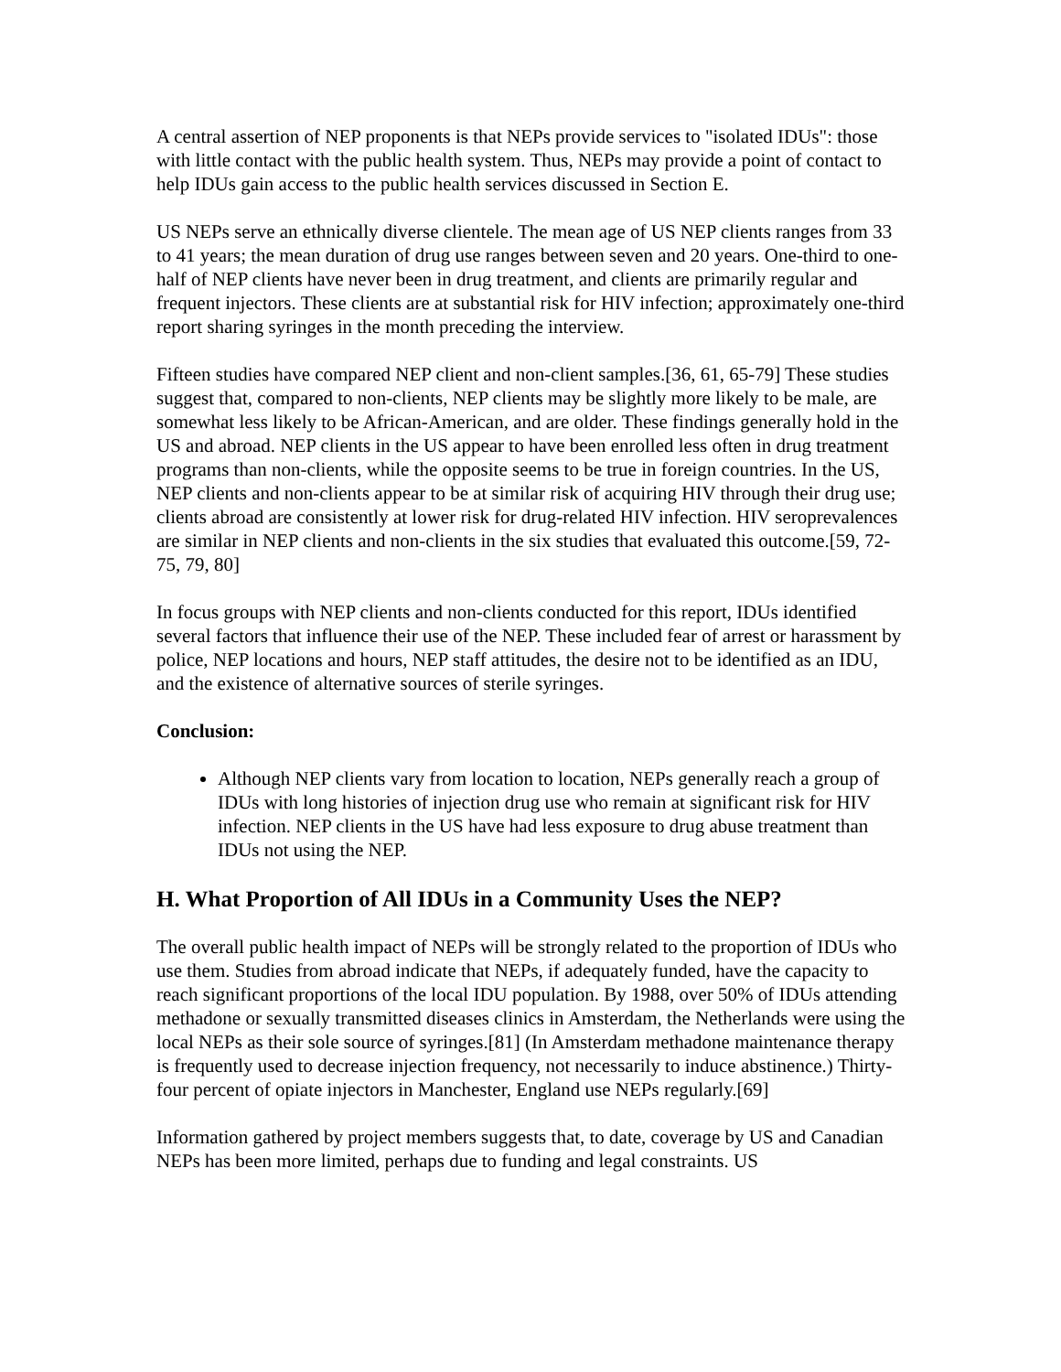A central assertion of NEP proponents is that NEPs provide services to "isolated IDUs": those with little contact with the public health system. Thus, NEPs may provide a point of contact to help IDUs gain access to the public health services discussed in Section E.
US NEPs serve an ethnically diverse clientele. The mean age of US NEP clients ranges from 33 to 41 years; the mean duration of drug use ranges between seven and 20 years. One-third to one-half of NEP clients have never been in drug treatment, and clients are primarily regular and frequent injectors. These clients are at substantial risk for HIV infection; approximately one-third report sharing syringes in the month preceding the interview.
Fifteen studies have compared NEP client and non-client samples.[36, 61, 65-79] These studies suggest that, compared to non-clients, NEP clients may be slightly more likely to be male, are somewhat less likely to be African-American, and are older. These findings generally hold in the US and abroad. NEP clients in the US appear to have been enrolled less often in drug treatment programs than non-clients, while the opposite seems to be true in foreign countries. In the US, NEP clients and non-clients appear to be at similar risk of acquiring HIV through their drug use; clients abroad are consistently at lower risk for drug-related HIV infection. HIV seroprevalences are similar in NEP clients and non-clients in the six studies that evaluated this outcome.[59, 72-75, 79, 80]
In focus groups with NEP clients and non-clients conducted for this report, IDUs identified several factors that influence their use of the NEP. These included fear of arrest or harassment by police, NEP locations and hours, NEP staff attitudes, the desire not to be identified as an IDU, and the existence of alternative sources of sterile syringes.
Conclusion:
Although NEP clients vary from location to location, NEPs generally reach a group of IDUs with long histories of injection drug use who remain at significant risk for HIV infection. NEP clients in the US have had less exposure to drug abuse treatment than IDUs not using the NEP.
H. What Proportion of All IDUs in a Community Uses the NEP?
The overall public health impact of NEPs will be strongly related to the proportion of IDUs who use them. Studies from abroad indicate that NEPs, if adequately funded, have the capacity to reach significant proportions of the local IDU population. By 1988, over 50% of IDUs attending methadone or sexually transmitted diseases clinics in Amsterdam, the Netherlands were using the local NEPs as their sole source of syringes.[81] (In Amsterdam methadone maintenance therapy is frequently used to decrease injection frequency, not necessarily to induce abstinence.) Thirty-four percent of opiate injectors in Manchester, England use NEPs regularly.[69]
Information gathered by project members suggests that, to date, coverage by US and Canadian NEPs has been more limited, perhaps due to funding and legal constraints. US